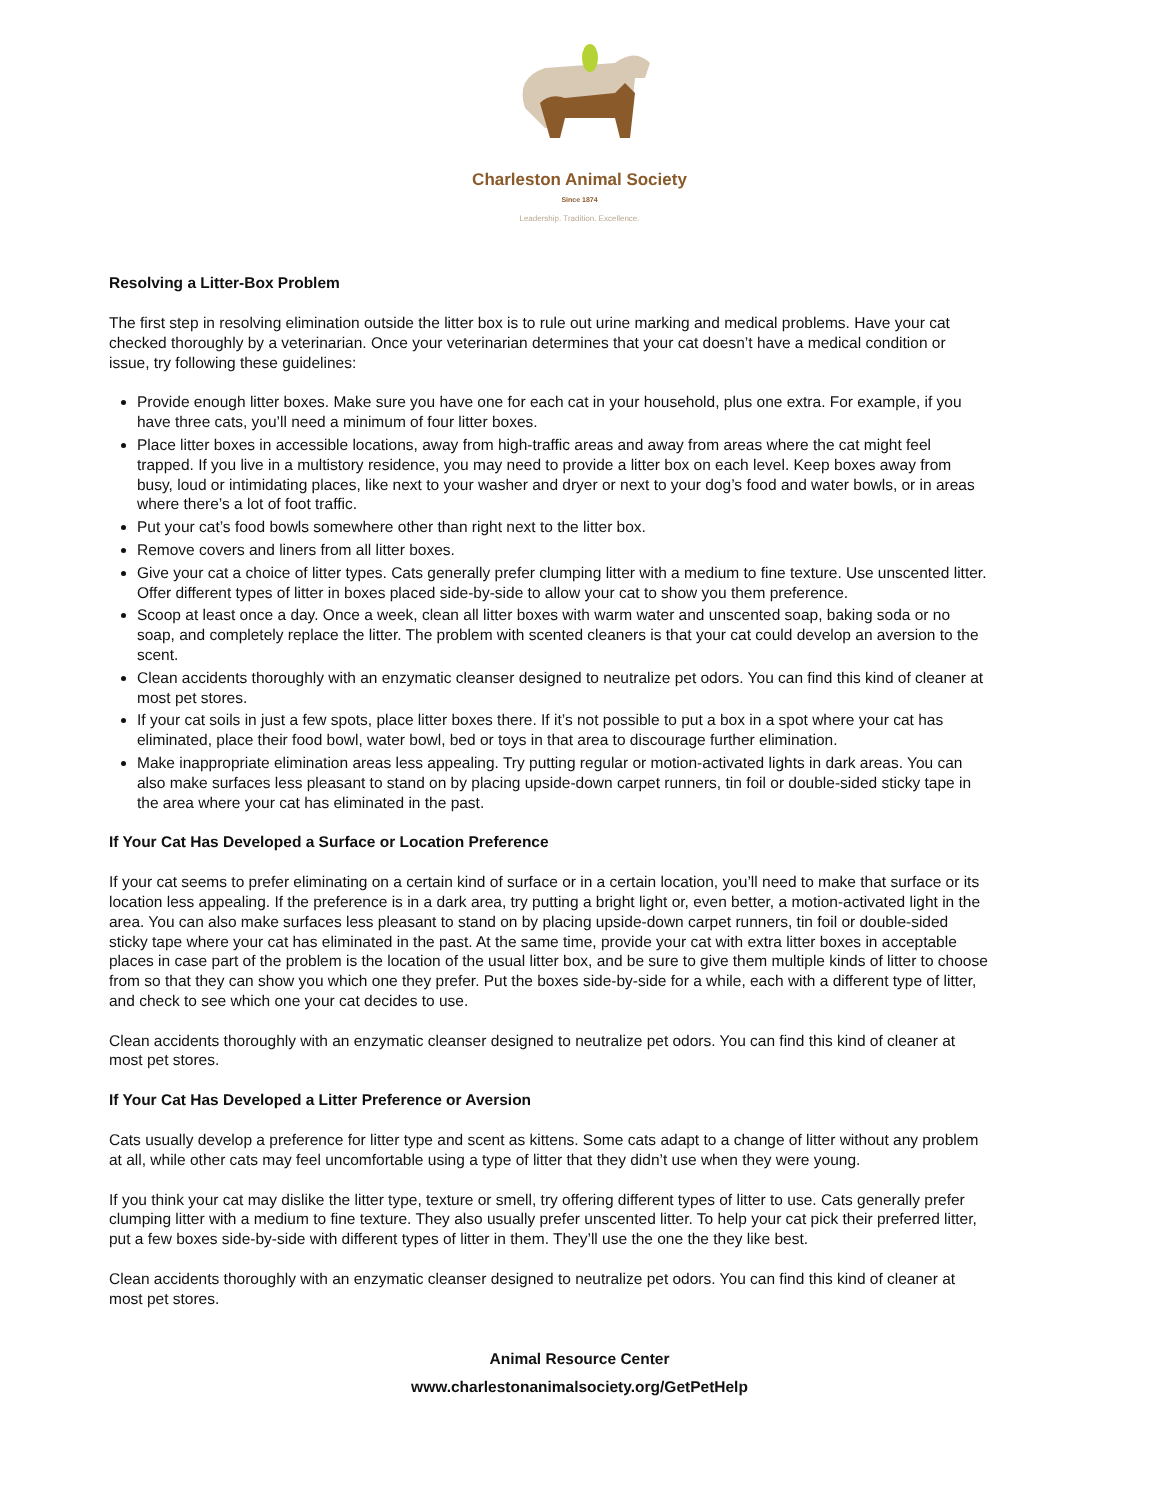Charleston Animal Society
Since 1874
Leadership. Tradition. Excellence.
Resolving a Litter-Box Problem
The first step in resolving elimination outside the litter box is to rule out urine marking and medical problems. Have your cat checked thoroughly by a veterinarian. Once your veterinarian determines that your cat doesn’t have a medical condition or issue, try following these guidelines:
Provide enough litter boxes. Make sure you have one for each cat in your household, plus one extra. For example, if you have three cats, you’ll need a minimum of four litter boxes.
Place litter boxes in accessible locations, away from high-traffic areas and away from areas where the cat might feel trapped. If you live in a multistory residence, you may need to provide a litter box on each level. Keep boxes away from busy, loud or intimidating places, like next to your washer and dryer or next to your dog’s food and water bowls, or in areas where there’s a lot of foot traffic.
Put your cat’s food bowls somewhere other than right next to the litter box.
Remove covers and liners from all litter boxes.
Give your cat a choice of litter types. Cats generally prefer clumping litter with a medium to fine texture. Use unscented litter. Offer different types of litter in boxes placed side-by-side to allow your cat to show you them preference.
Scoop at least once a day. Once a week, clean all litter boxes with warm water and unscented soap, baking soda or no soap, and completely replace the litter. The problem with scented cleaners is that your cat could develop an aversion to the scent.
Clean accidents thoroughly with an enzymatic cleanser designed to neutralize pet odors. You can find this kind of cleaner at most pet stores.
If your cat soils in just a few spots, place litter boxes there. If it’s not possible to put a box in a spot where your cat has eliminated, place their food bowl, water bowl, bed or toys in that area to discourage further elimination.
Make inappropriate elimination areas less appealing. Try putting regular or motion-activated lights in dark areas. You can also make surfaces less pleasant to stand on by placing upside-down carpet runners, tin foil or double-sided sticky tape in the area where your cat has eliminated in the past.
If Your Cat Has Developed a Surface or Location Preference
If your cat seems to prefer eliminating on a certain kind of surface or in a certain location, you’ll need to make that surface or its location less appealing. If the preference is in a dark area, try putting a bright light or, even better, a motion-activated light in the area. You can also make surfaces less pleasant to stand on by placing upside-down carpet runners, tin foil or double-sided sticky tape where your cat has eliminated in the past. At the same time, provide your cat with extra litter boxes in acceptable places in case part of the problem is the location of the usual litter box, and be sure to give them multiple kinds of litter to choose from so that they can show you which one they prefer. Put the boxes side-by-side for a while, each with a different type of litter, and check to see which one your cat decides to use.
Clean accidents thoroughly with an enzymatic cleanser designed to neutralize pet odors. You can find this kind of cleaner at most pet stores.
If Your Cat Has Developed a Litter Preference or Aversion
Cats usually develop a preference for litter type and scent as kittens. Some cats adapt to a change of litter without any problem at all, while other cats may feel uncomfortable using a type of litter that they didn’t use when they were young.
If you think your cat may dislike the litter type, texture or smell, try offering different types of litter to use. Cats generally prefer clumping litter with a medium to fine texture. They also usually prefer unscented litter. To help your cat pick their preferred litter, put a few boxes side-by-side with different types of litter in them. They’ll use the one the they like best.
Clean accidents thoroughly with an enzymatic cleanser designed to neutralize pet odors. You can find this kind of cleaner at most pet stores.
Animal Resource Center
www.charlestonanimalsociety.org/GetPetHelp